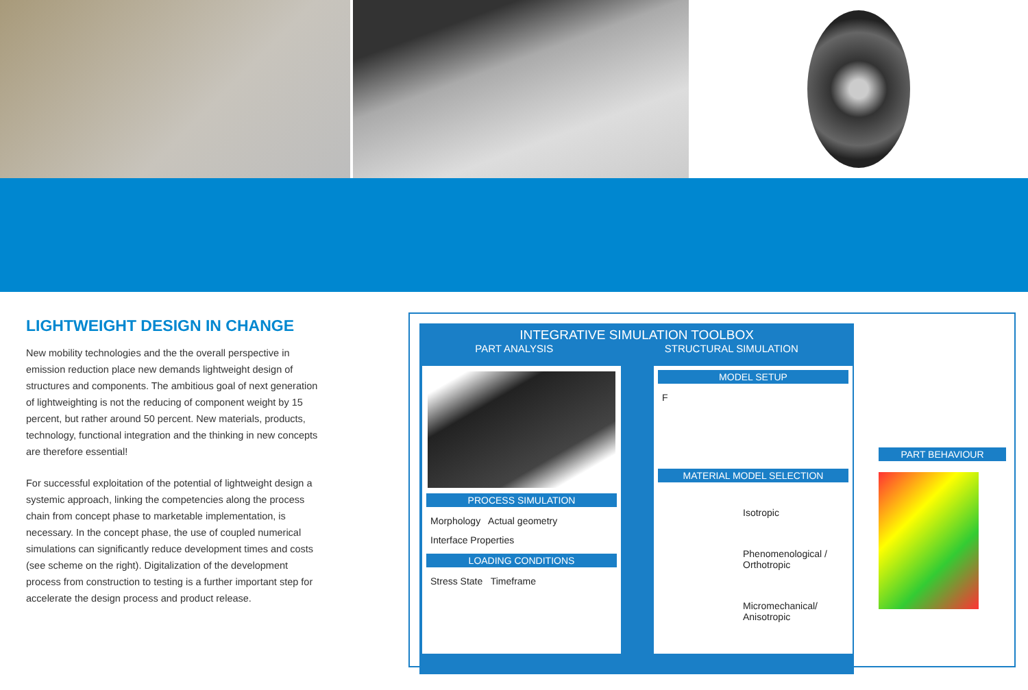LIGHTWEIGHT DESIGN IN CHANGE
New mobility technologies and the the overall perspective in emission reduction place new demands lightweight design of structures and components. The ambitious goal of next generation of lightweighting is not the reducing of component weight by 15 percent, but rather around 50 percent. New materials, products, technology, functional integration and the thinking in new concepts are therefore essential!
For successful exploitation of the potential of lightweight design a systemic approach, linking the competencies along the process chain from concept phase to marketable implementation, is necessary. In the concept phase, the use of coupled numerical simulations can significantly reduce development times and costs (see scheme on the right). Digitalization of the development process from construction to testing is a further important step for accelerate the design process and product release.
INTEGRATIVE SIMULATION TOOLBOX
PART ANALYSIS STRUCTURAL SIMULATION
PROCESS SIMULATION
Morphology Actual geometry
Interface Properties
LOADING CONDITIONS
Stress State Timeframe
MODEL SETUP
F
MATERIAL MODEL SELECTION
Isotropic
Phenomenological / Orthotropic
Micromechanical/ Anisotropic
PART BEHAVIOUR